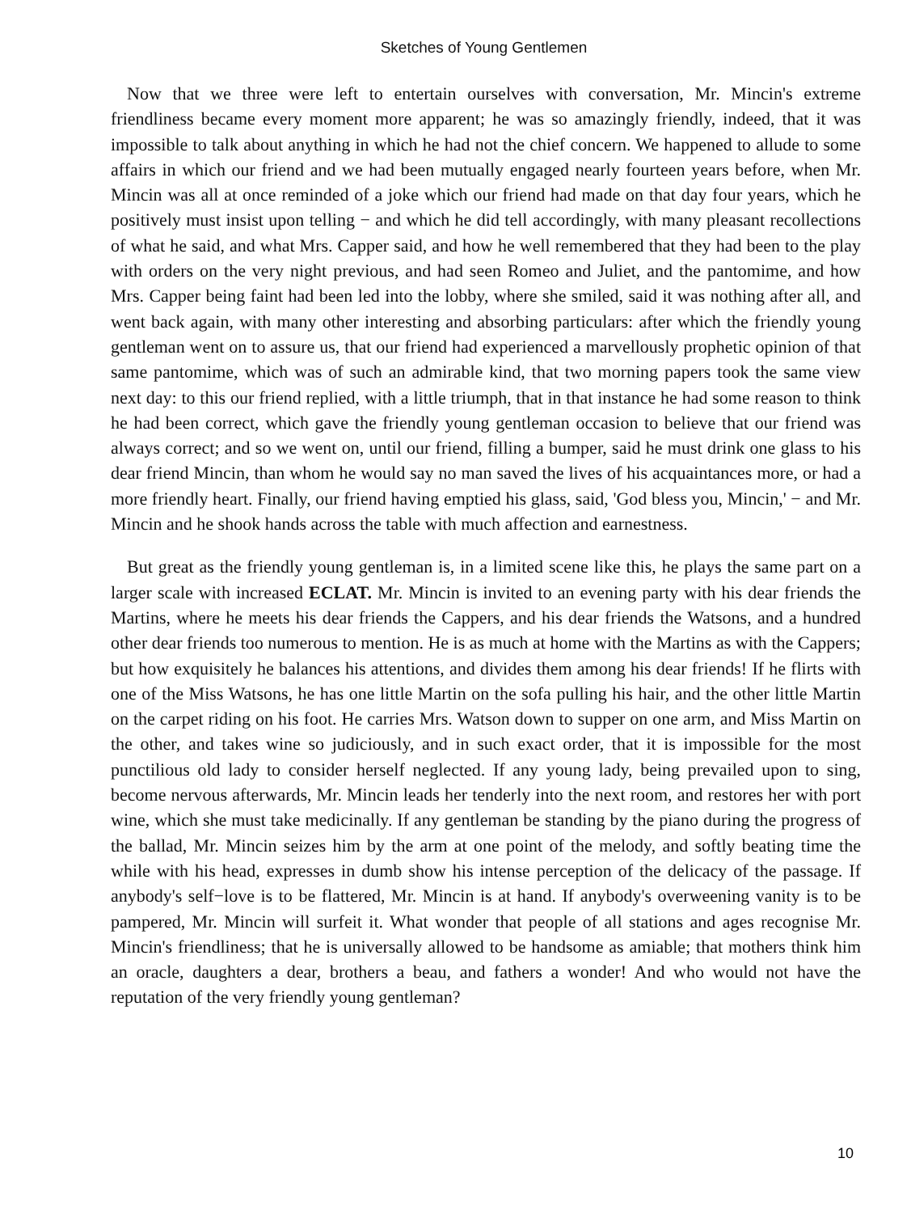Sketches of Young Gentlemen
Now that we three were left to entertain ourselves with conversation, Mr. Mincin's extreme friendliness became every moment more apparent; he was so amazingly friendly, indeed, that it was impossible to talk about anything in which he had not the chief concern. We happened to allude to some affairs in which our friend and we had been mutually engaged nearly fourteen years before, when Mr. Mincin was all at once reminded of a joke which our friend had made on that day four years, which he positively must insist upon telling − and which he did tell accordingly, with many pleasant recollections of what he said, and what Mrs. Capper said, and how he well remembered that they had been to the play with orders on the very night previous, and had seen Romeo and Juliet, and the pantomime, and how Mrs. Capper being faint had been led into the lobby, where she smiled, said it was nothing after all, and went back again, with many other interesting and absorbing particulars: after which the friendly young gentleman went on to assure us, that our friend had experienced a marvellously prophetic opinion of that same pantomime, which was of such an admirable kind, that two morning papers took the same view next day: to this our friend replied, with a little triumph, that in that instance he had some reason to think he had been correct, which gave the friendly young gentleman occasion to believe that our friend was always correct; and so we went on, until our friend, filling a bumper, said he must drink one glass to his dear friend Mincin, than whom he would say no man saved the lives of his acquaintances more, or had a more friendly heart. Finally, our friend having emptied his glass, said, 'God bless you, Mincin,' − and Mr. Mincin and he shook hands across the table with much affection and earnestness.
But great as the friendly young gentleman is, in a limited scene like this, he plays the same part on a larger scale with increased ECLAT. Mr. Mincin is invited to an evening party with his dear friends the Martins, where he meets his dear friends the Cappers, and his dear friends the Watsons, and a hundred other dear friends too numerous to mention. He is as much at home with the Martins as with the Cappers; but how exquisitely he balances his attentions, and divides them among his dear friends! If he flirts with one of the Miss Watsons, he has one little Martin on the sofa pulling his hair, and the other little Martin on the carpet riding on his foot. He carries Mrs. Watson down to supper on one arm, and Miss Martin on the other, and takes wine so judiciously, and in such exact order, that it is impossible for the most punctilious old lady to consider herself neglected. If any young lady, being prevailed upon to sing, become nervous afterwards, Mr. Mincin leads her tenderly into the next room, and restores her with port wine, which she must take medicinally. If any gentleman be standing by the piano during the progress of the ballad, Mr. Mincin seizes him by the arm at one point of the melody, and softly beating time the while with his head, expresses in dumb show his intense perception of the delicacy of the passage. If anybody's self−love is to be flattered, Mr. Mincin is at hand. If anybody's overweening vanity is to be pampered, Mr. Mincin will surfeit it. What wonder that people of all stations and ages recognise Mr. Mincin's friendliness; that he is universally allowed to be handsome as amiable; that mothers think him an oracle, daughters a dear, brothers a beau, and fathers a wonder! And who would not have the reputation of the very friendly young gentleman?
10